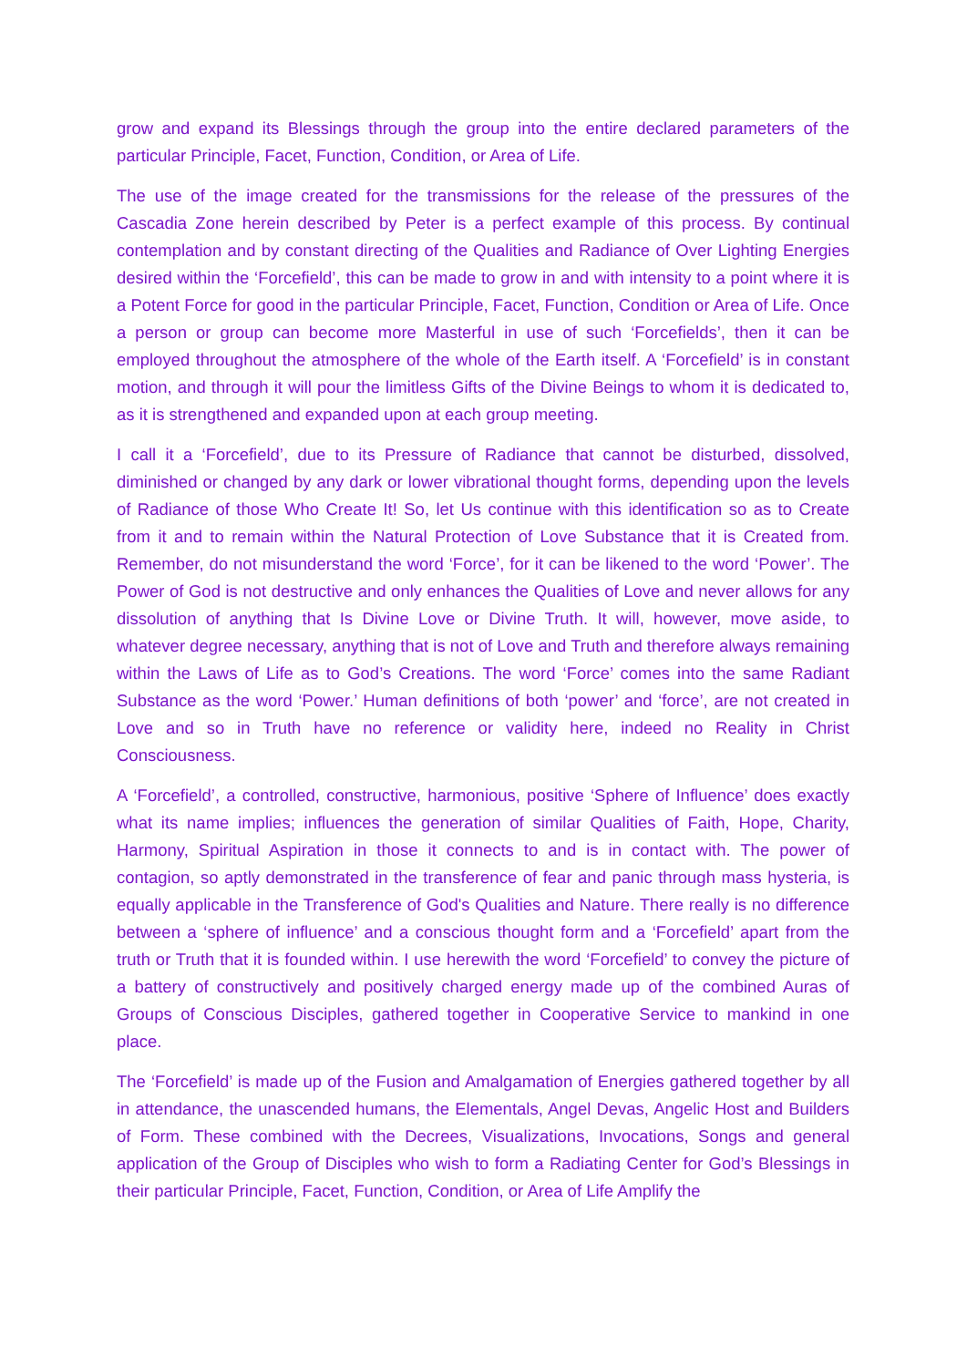grow and expand its Blessings through the group into the entire declared parameters of the particular Principle, Facet, Function, Condition, or Area of Life.
The use of the image created for the transmissions for the release of the pressures of the Cascadia Zone herein described by Peter is a perfect example of this process. By continual contemplation and by constant directing of the Qualities and Radiance of Over Lighting Energies desired within the ‘Forcefield’, this can be made to grow in and with intensity to a point where it is a Potent Force for good in the particular Principle, Facet, Function, Condition or Area of Life. Once a person or group can become more Masterful in use of such ‘Forcefields’, then it can be employed throughout the atmosphere of the whole of the Earth itself. A ‘Forcefield’ is in constant motion, and through it will pour the limitless Gifts of the Divine Beings to whom it is dedicated to, as it is strengthened and expanded upon at each group meeting.
I call it a ‘Forcefield’, due to its Pressure of Radiance that cannot be disturbed, dissolved, diminished or changed by any dark or lower vibrational thought forms, depending upon the levels of Radiance of those Who Create It! So, let Us continue with this identification so as to Create from it and to remain within the Natural Protection of Love Substance that it is Created from. Remember, do not misunderstand the word ‘Force’, for it can be likened to the word ‘Power’. The Power of God is not destructive and only enhances the Qualities of Love and never allows for any dissolution of anything that Is Divine Love or Divine Truth. It will, however, move aside, to whatever degree necessary, anything that is not of Love and Truth and therefore always remaining within the Laws of Life as to God’s Creations. The word ‘Force’ comes into the same Radiant Substance as the word ‘Power.’ Human definitions of both ‘power’ and ‘force’, are not created in Love and so in Truth have no reference or validity here, indeed no Reality in Christ Consciousness.
A ‘Forcefield’, a controlled, constructive, harmonious, positive ‘Sphere of Influence’ does exactly what its name implies; influences the generation of similar Qualities of Faith, Hope, Charity, Harmony, Spiritual Aspiration in those it connects to and is in contact with. The power of contagion, so aptly demonstrated in the transference of fear and panic through mass hysteria, is equally applicable in the Transference of God's Qualities and Nature. There really is no difference between a ‘sphere of influence’ and a conscious thought form and a ‘Forcefield’ apart from the truth or Truth that it is founded within. I use herewith the word ‘Forcefield’ to convey the picture of a battery of constructively and positively charged energy made up of the combined Auras of Groups of Conscious Disciples, gathered together in Cooperative Service to mankind in one place.
The ‘Forcefield’ is made up of the Fusion and Amalgamation of Energies gathered together by all in attendance, the unascended humans, the Elementals, Angel Devas, Angelic Host and Builders of Form. These combined with the Decrees, Visualizations, Invocations, Songs and general application of the Group of Disciples who wish to form a Radiating Center for God’s Blessings in their particular Principle, Facet, Function, Condition, or Area of Life Amplify the